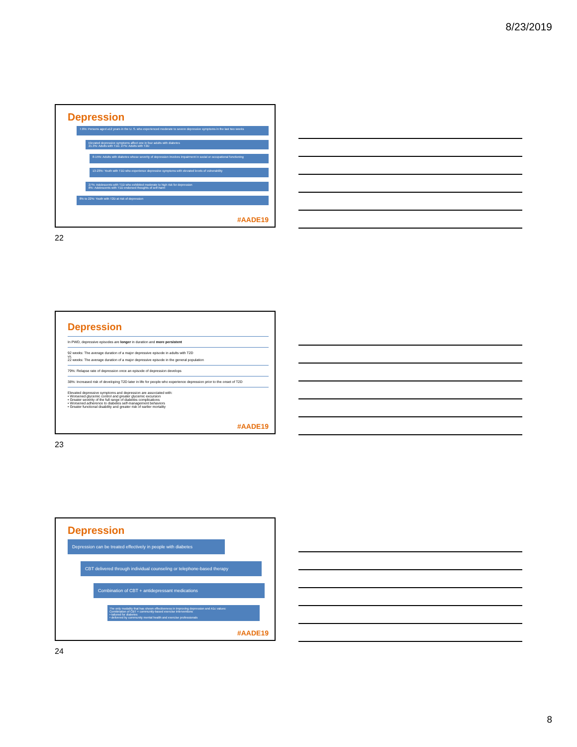8/23/2019
Depression
7.6%: Persons aged ≥12 years in the U. S. who experienced moderate to severe depressive symptoms in the last two weeks
Elevated depressive symptoms affect one in four adults with diabetes
21.3%: Adults with T1D. 27%: Adults with T2D
8-15%: Adults with diabetes whose severity of depression involves impairment in social or occupational functioning
13-23%: Youth with T1D who experience depressive symptoms with elevated levels of vulnerability
27%: Adolescents with T1D who exhibited moderate to high risk for depression
8%: Adolescents with T1D endorsed thoughts of self-harm
8% to 22%: Youth with T2D at risk of depression
#AADE19
22
Depression
In PWD, depressive episodes are longer in duration and more persistent
92 weeks: The average duration of a major depressive episode in adults with T2D
vs.
22 weeks: The average duration of a major depressive episode in the general population
79%: Relapse rate of depression once an episode of depression develops
38%: Increased risk of developing T2D later in life for people who experience depression prior to the onset of T2D
Elevated depressive symptoms and depression are associated with:
• Worsened glycemic control and greater glycemic excursion
• Greater severity of the full range of diabetes complications
• Worsened adherence to diabetes self-management behaviors
• Greater functional disability and greater risk of earlier mortality
#AADE19
23
Depression
Depression can be treated effectively in people with diabetes
CBT delivered through individual counseling or telephone-based therapy
Combination of CBT + antidepressant medications
The only modality that has shown effectiveness in improving depression and A1c values:
Combination of CBT + community-based exercise interventions
• tailored for diabetes
• delivered by community mental health and exercise professionals
#AADE19
24
8